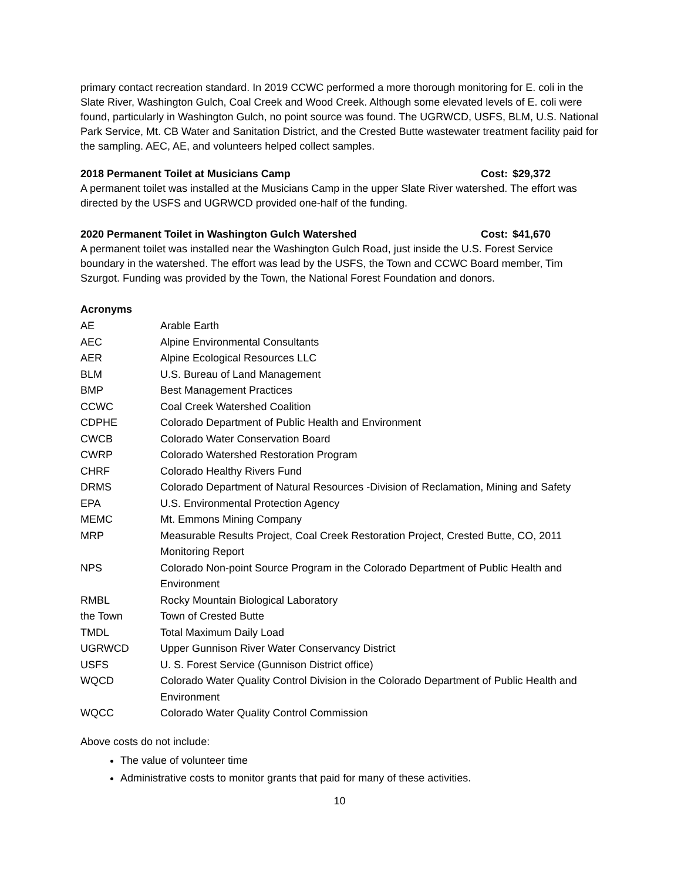primary contact recreation standard. In 2019 CCWC performed a more thorough monitoring for E. coli in the Slate River, Washington Gulch, Coal Creek and Wood Creek. Although some elevated levels of E. coli were found, particularly in Washington Gulch, no point source was found. The UGRWCD, USFS, BLM, U.S. National Park Service, Mt. CB Water and Sanitation District, and the Crested Butte wastewater treatment facility paid for the sampling. AEC, AE, and volunteers helped collect samples.
2018 Permanent Toilet at Musicians Camp Cost: $29,372
A permanent toilet was installed at the Musicians Camp in the upper Slate River watershed. The effort was directed by the USFS and UGRWCD provided one-half of the funding.
2020 Permanent Toilet in Washington Gulch Watershed Cost: $41,670
A permanent toilet was installed near the Washington Gulch Road, just inside the U.S. Forest Service boundary in the watershed. The effort was lead by the USFS, the Town and CCWC Board member, Tim Szurgot. Funding was provided by the Town, the National Forest Foundation and donors.
Acronyms
| AE | Arable Earth |
| AEC | Alpine Environmental Consultants |
| AER | Alpine Ecological Resources LLC |
| BLM | U.S. Bureau of Land Management |
| BMP | Best Management Practices |
| CCWC | Coal Creek Watershed Coalition |
| CDPHE | Colorado Department of Public Health and Environment |
| CWCB | Colorado Water Conservation Board |
| CWRP | Colorado Watershed Restoration Program |
| CHRF | Colorado Healthy Rivers Fund |
| DRMS | Colorado Department of Natural Resources -Division of Reclamation, Mining and Safety |
| EPA | U.S. Environmental Protection Agency |
| MEMC | Mt. Emmons Mining Company |
| MRP | Measurable Results Project, Coal Creek Restoration Project, Crested Butte, CO, 2011 Monitoring Report |
| NPS | Colorado Non-point Source Program in the Colorado Department of Public Health and Environment |
| RMBL | Rocky Mountain Biological Laboratory |
| the Town | Town of Crested Butte |
| TMDL | Total Maximum Daily Load |
| UGRWCD | Upper Gunnison River Water Conservancy District |
| USFS | U. S. Forest Service (Gunnison District office) |
| WQCD | Colorado Water Quality Control Division in the Colorado Department of Public Health and Environment |
| WQCC | Colorado Water Quality Control Commission |
Above costs do not include:
The value of volunteer time
Administrative costs to monitor grants that paid for many of these activities.
10